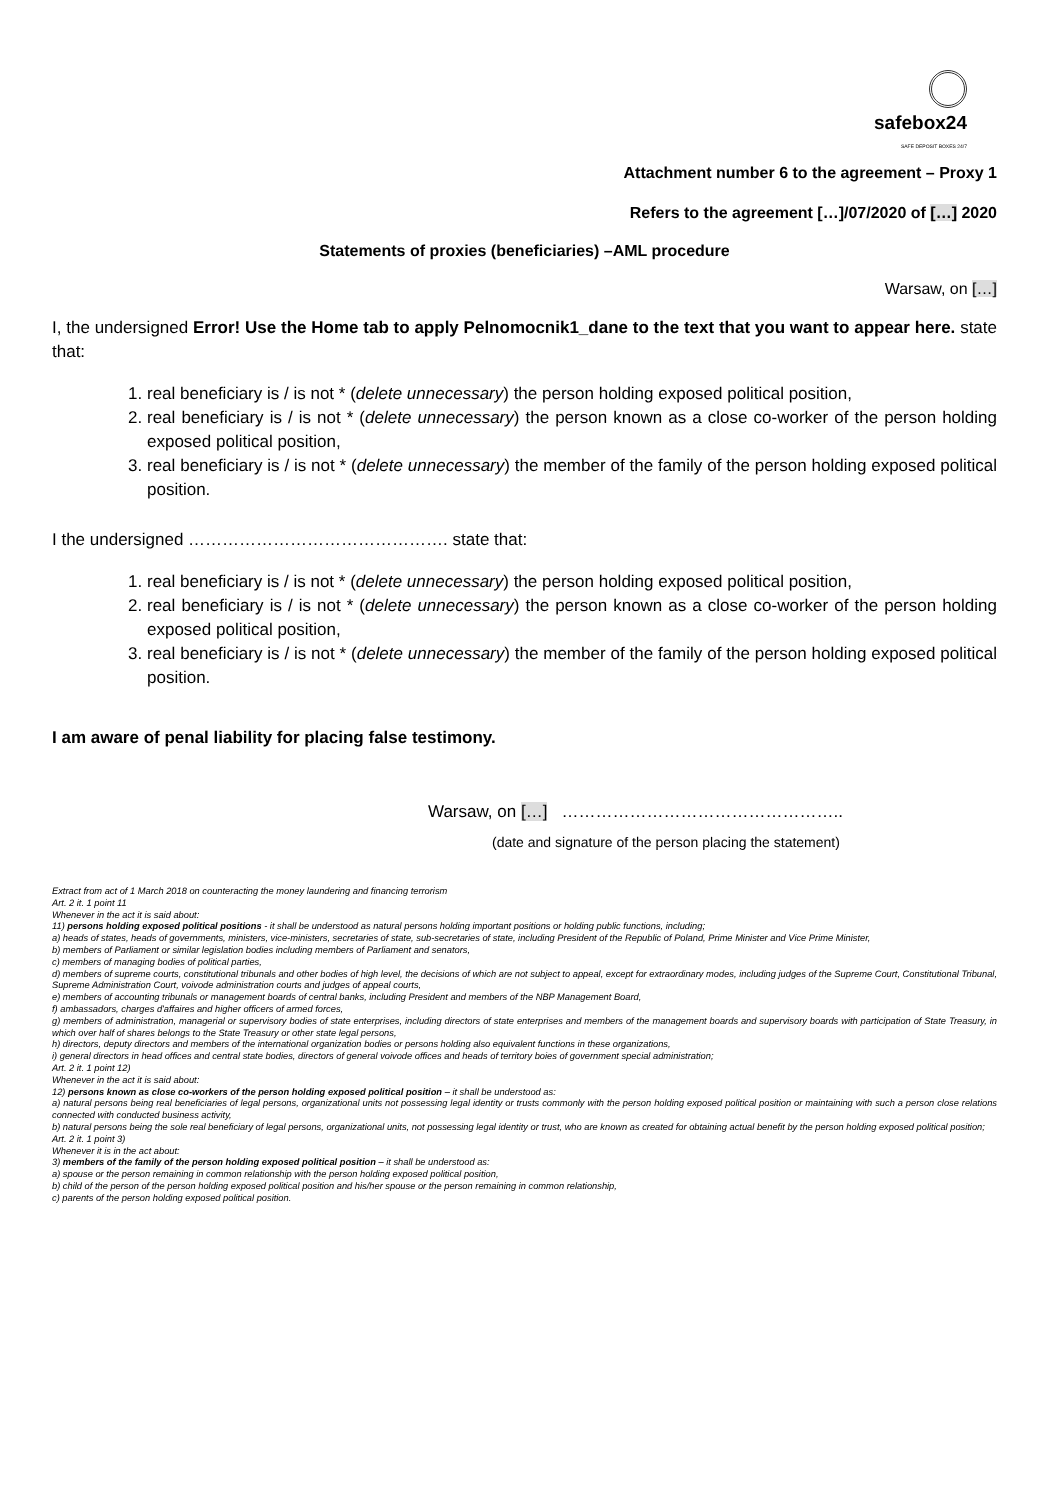safebox24
SAFE DEPOSIT BOXES 24/7
Attachment number 6 to the agreement – Proxy 1
Refers to the agreement […]/07/2020 of […] 2020
Statements of proxies (beneficiaries) –AML procedure
Warsaw, on […]
I, the undersigned Error! Use the Home tab to apply Pelnomocnik1_dane to the text that you want to appear here. state that:
1. real beneficiary is / is not * (delete unnecessary) the person holding exposed political position,
2. real beneficiary is / is not * (delete unnecessary) the person known as a close co-worker of the person holding exposed political position,
3. real beneficiary is / is not * (delete unnecessary) the member of the family of the person holding exposed political position.
I the undersigned ………………………………………. state that:
1. real beneficiary is / is not * (delete unnecessary) the person holding exposed political position,
2. real beneficiary is / is not * (delete unnecessary) the person known as a close co-worker of the person holding exposed political position,
3. real beneficiary is / is not * (delete unnecessary) the member of the family of the person holding exposed political position.
I am aware of penal liability for placing false testimony.
Warsaw, on […] …………………………………………..
(date and signature of the person placing the statement)
Extract from act of 1 March 2018 on counteracting the money laundering and financing terrorism
Art. 2 it. 1 point 11
Whenever in the act it is said about:
11) persons holding exposed political positions - it shall be understood as natural persons holding important positions or holding public functions, including;
a) heads of states, heads of governments, ministers, vice-ministers, secretaries of state, sub-secretaries of state, including President of the Republic of Poland, Prime Minister and Vice Prime Minister,
b) members of Parliament or similar legislation bodies including members of Parliament and senators,
c) members of managing bodies of political parties,
d) members of supreme courts, constitutional tribunals and other bodies of high level, the decisions of which are not subject to appeal, except for extraordinary modes, including judges of the Supreme Court, Constitutional Tribunal, Supreme Administration Court, voivode administration courts and judges of appeal courts,
e) members of accounting tribunals or management boards of central banks, including President and members of the NBP Management Board,
f) ambassadors, charges d'affaires and higher officers of armed forces,
g) members of administration, managerial or supervisory bodies of state enterprises, including directors of state enterprises and members of the management boards and supervisory boards with participation of State Treasury, in which over half of shares belongs to the State Treasury or other state legal persons,
h) directors, deputy directors and members of the international organization bodies or persons holding also equivalent functions in these organizations,
i) general directors in head offices and central state bodies, directors of general voivode offices and heads of territory boies of government special administration;
Art. 2 it. 1 point 12)
Whenever in the act it is said about:
12) persons known as close co-workers of the person holding exposed political position – it shall be understood as:
a) natural persons being real beneficiaries of legal persons, organizational units not possessing legal identity or trusts commonly with the person holding exposed political position or maintaining with such a person close relations connected with conducted business activity,
b) natural persons being the sole real beneficiary of legal persons, organizational units, not possessing legal identity or trust, who are known as created for obtaining actual benefit by the person holding exposed political position;
Art. 2 it. 1 point 3)
Whenever it is in the act about:
3) members of the family of the person holding exposed political position – it shall be understood as:
a) spouse or the person remaining in common relationship with the person holding exposed political position,
b) child of the person of the person holding exposed political position and his/her spouse or the person remaining in common relationship,
c) parents of the person holding exposed political position.